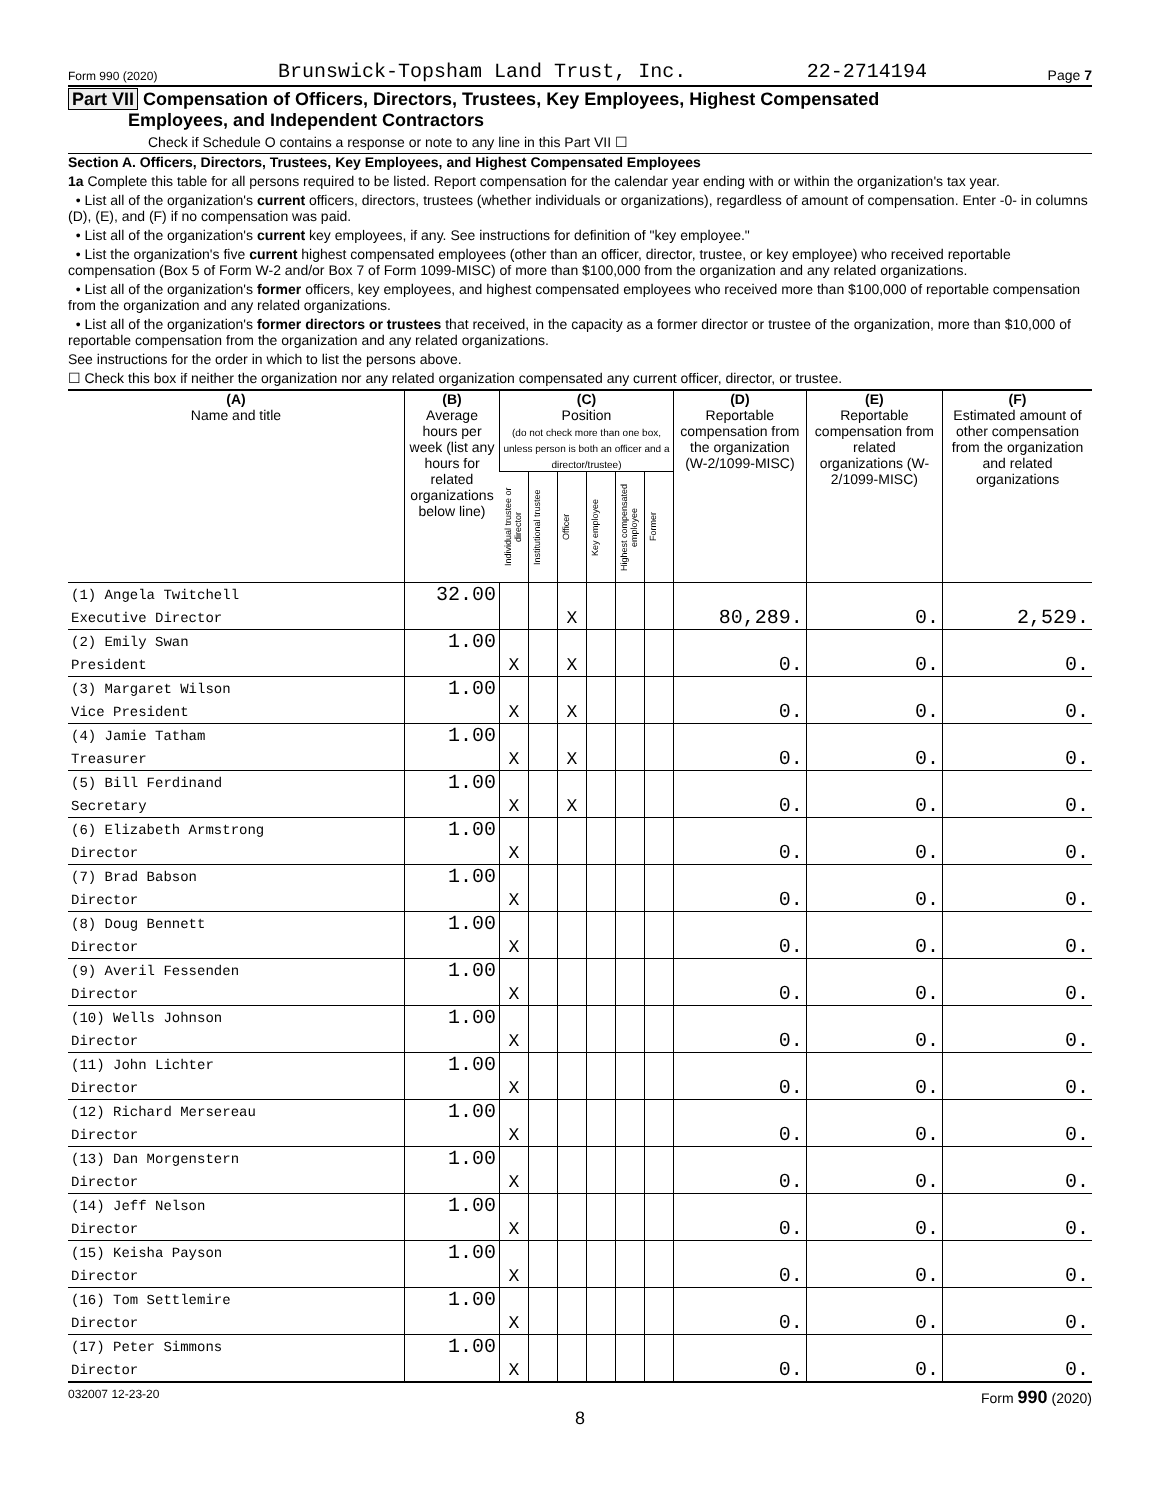Form 990 (2020) Brunswick-Topsham Land Trust, Inc. 22-2714194 Page 7
Part VII Compensation of Officers, Directors, Trustees, Key Employees, Highest Compensated
Employees, and Independent Contractors
Check if Schedule O contains a response or note to any line in this Part VII ☐
Section A. Officers, Directors, Trustees, Key Employees, and Highest Compensated Employees
1a Complete this table for all persons required to be listed. Report compensation for the calendar year ending with or within the organization's tax year.
• List all of the organization's current officers, directors, trustees (whether individuals or organizations), regardless of amount of compensation. Enter -0- in columns (D), (E), and (F) if no compensation was paid.
• List all of the organization's current key employees, if any. See instructions for definition of "key employee."
• List the organization's five current highest compensated employees (other than an officer, director, trustee, or key employee) who received reportable compensation (Box 5 of Form W-2 and/or Box 7 of Form 1099-MISC) of more than $100,000 from the organization and any related organizations.
• List all of the organization's former officers, key employees, and highest compensated employees who received more than $100,000 of reportable compensation from the organization and any related organizations.
• List all of the organization's former directors or trustees that received, in the capacity as a former director or trustee of the organization, more than $10,000 of reportable compensation from the organization and any related organizations.
See instructions for the order in which to list the persons above.
☐ Check this box if neither the organization nor any related organization compensated any current officer, director, or trustee.
| (A) Name and title | (B) Average hours per week (list any hours for related organizations below line) | (C) Position (do not check more than one box, unless person is both an officer and a director/trustee) | | | | | | (D) Reportable compensation from the organization (W-2/1099-MISC) | (E) Reportable compensation from related organizations (W-2/1099-MISC) | (F) Estimated amount of other compensation from the organization and related organizations |
| --- | --- | --- | --- | --- | --- | --- | --- | --- | --- | --- |
| | | Individual trustee or director | Institutional trustee | Officer | Key employee | Highest compensated employee | Former | | | |
| (1) Angela Twitchell | 32.00 | | | | | | | | | |
| Executive Director | | | | X | | | | 80,289. | 0. | 2,529. |
| (2) Emily Swan | 1.00 | | | | | | | | | |
| President | | X | | X | | | | 0. | 0. | 0. |
| (3) Margaret Wilson | 1.00 | | | | | | | | | |
| Vice President | | X | | X | | | | 0. | 0. | 0. |
| (4) Jamie Tatham | 1.00 | | | | | | | | | |
| Treasurer | | X | | X | | | | 0. | 0. | 0. |
| (5) Bill Ferdinand | 1.00 | | | | | | | | | |
| Secretary | | X | | X | | | | 0. | 0. | 0. |
| (6) Elizabeth Armstrong | 1.00 | | | | | | | | | |
| Director | | X | | | | | | 0. | 0. | 0. |
| (7) Brad Babson | 1.00 | | | | | | | | | |
| Director | | X | | | | | | 0. | 0. | 0. |
| (8) Doug Bennett | 1.00 | | | | | | | | | |
| Director | | X | | | | | | 0. | 0. | 0. |
| (9) Averil Fessenden | 1.00 | | | | | | | | | |
| Director | | X | | | | | | 0. | 0. | 0. |
| (10) Wells Johnson | 1.00 | | | | | | | | | |
| Director | | X | | | | | | 0. | 0. | 0. |
| (11) John Lichter | 1.00 | | | | | | | | | |
| Director | | X | | | | | | 0. | 0. | 0. |
| (12) Richard Mersereau | 1.00 | | | | | | | | | |
| Director | | X | | | | | | 0. | 0. | 0. |
| (13) Dan Morgenstern | 1.00 | | | | | | | | | |
| Director | | X | | | | | | 0. | 0. | 0. |
| (14) Jeff Nelson | 1.00 | | | | | | | | | |
| Director | | X | | | | | | 0. | 0. | 0. |
| (15) Keisha Payson | 1.00 | | | | | | | | | |
| Director | | X | | | | | | 0. | 0. | 0. |
| (16) Tom Settlemire | 1.00 | | | | | | | | | |
| Director | | X | | | | | | 0. | 0. | 0. |
| (17) Peter Simmons | 1.00 | | | | | | | | | |
| Director | | X | | | | | | 0. | 0. | 0. |
032007 12-23-20 Form 990 (2020)
8